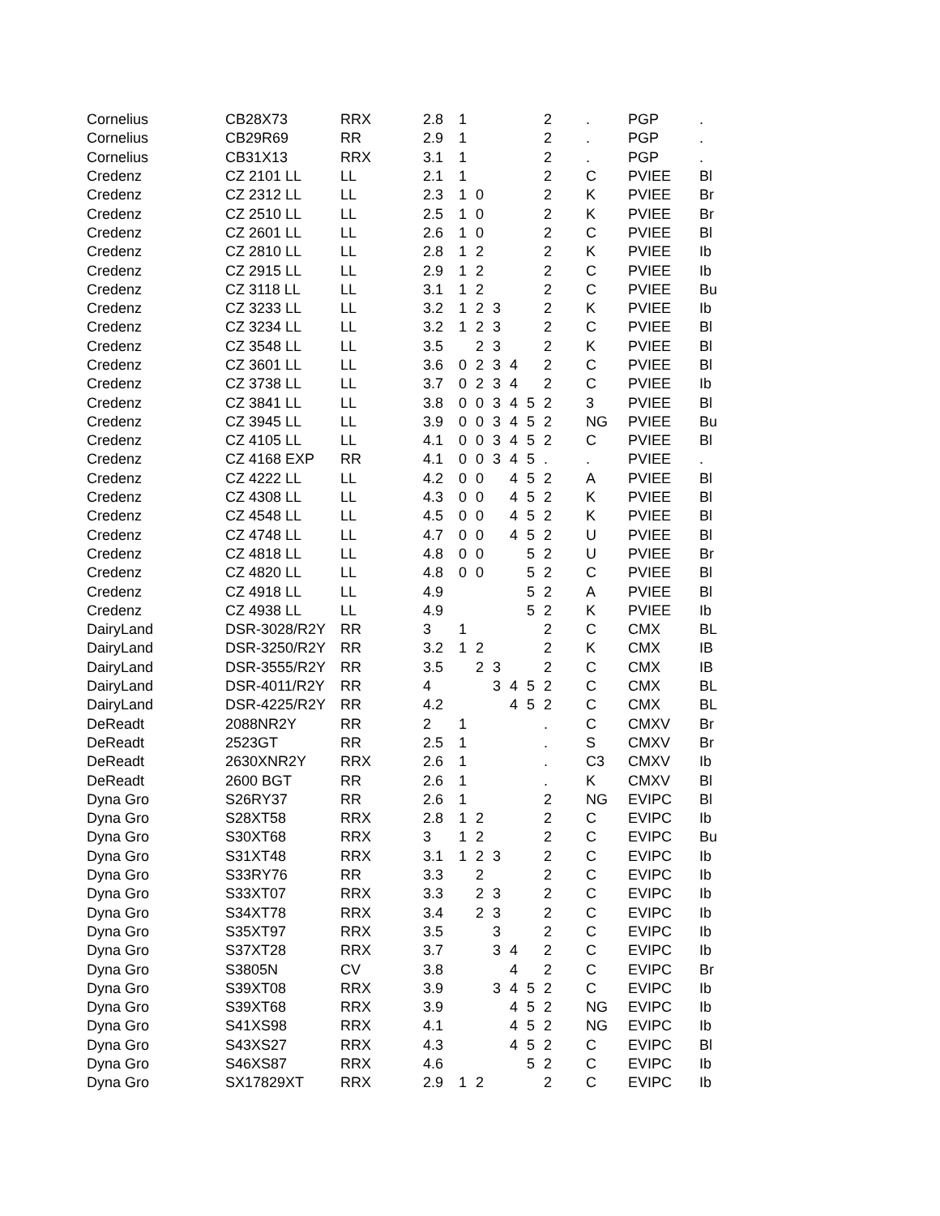| Cornelius | CB28X73 | RRX | 2.8 | 1 | | | | | 2 | . | PGP | . |
| Cornelius | CB29R69 | RR | 2.9 | 1 | | | | | 2 | . | PGP | . |
| Cornelius | CB31X13 | RRX | 3.1 | 1 | | | | | 2 | . | PGP | . |
| Credenz | CZ 2101 LL | LL | 2.1 | 1 | | | | | 2 | C | PVIEE | Bl |
| Credenz | CZ 2312 LL | LL | 2.3 | 1 | 0 | | | | 2 | K | PVIEE | Br |
| Credenz | CZ 2510 LL | LL | 2.5 | 1 | 0 | | | | 2 | K | PVIEE | Br |
| Credenz | CZ 2601 LL | LL | 2.6 | 1 | 0 | | | | 2 | C | PVIEE | Bl |
| Credenz | CZ 2810 LL | LL | 2.8 | 1 | 2 | | | | 2 | K | PVIEE | Ib |
| Credenz | CZ 2915 LL | LL | 2.9 | 1 | 2 | | | | 2 | C | PVIEE | Ib |
| Credenz | CZ 3118 LL | LL | 3.1 | 1 | 2 | | | | 2 | C | PVIEE | Bu |
| Credenz | CZ 3233 LL | LL | 3.2 | 1 | 2 | 3 | | | 2 | K | PVIEE | Ib |
| Credenz | CZ 3234 LL | LL | 3.2 | 1 | 2 | 3 | | | 2 | C | PVIEE | Bl |
| Credenz | CZ 3548 LL | LL | 3.5 | | 2 | 3 | | | 2 | K | PVIEE | Bl |
| Credenz | CZ 3601 LL | LL | 3.6 | 0 | 2 | 3 | 4 | | 2 | C | PVIEE | Bl |
| Credenz | CZ 3738 LL | LL | 3.7 | 0 | 2 | 3 | 4 | | 2 | C | PVIEE | Ib |
| Credenz | CZ 3841 LL | LL | 3.8 | 0 | 0 | 3 | 4 | 5 | 2 | 3 | PVIEE | Bl |
| Credenz | CZ 3945 LL | LL | 3.9 | 0 | 0 | 3 | 4 | 5 | 2 | NG | PVIEE | Bu |
| Credenz | CZ 4105 LL | LL | 4.1 | 0 | 0 | 3 | 4 | 5 | 2 | C | PVIEE | Bl |
| Credenz | CZ 4168 EXP | RR | 4.1 | 0 | 0 | 3 | 4 | 5 | . | . | PVIEE | . |
| Credenz | CZ 4222 LL | LL | 4.2 | 0 | 0 | | 4 | 5 | 2 | A | PVIEE | Bl |
| Credenz | CZ 4308 LL | LL | 4.3 | 0 | 0 | | 4 | 5 | 2 | K | PVIEE | Bl |
| Credenz | CZ 4548 LL | LL | 4.5 | 0 | 0 | | 4 | 5 | 2 | K | PVIEE | Bl |
| Credenz | CZ 4748 LL | LL | 4.7 | 0 | 0 | | 4 | 5 | 2 | U | PVIEE | Bl |
| Credenz | CZ 4818 LL | LL | 4.8 | 0 | 0 | | | 5 | 2 | U | PVIEE | Br |
| Credenz | CZ 4820 LL | LL | 4.8 | 0 | 0 | | | 5 | 2 | C | PVIEE | Bl |
| Credenz | CZ 4918 LL | LL | 4.9 | | | | | 5 | 2 | A | PVIEE | Bl |
| Credenz | CZ 4938 LL | LL | 4.9 | | | | | 5 | 2 | K | PVIEE | Ib |
| DairyLand | DSR-3028/R2Y | RR | 3 | 1 | | | | | 2 | C | CMX | BL |
| DairyLand | DSR-3250/R2Y | RR | 3.2 | 1 | 2 | | | | 2 | K | CMX | IB |
| DairyLand | DSR-3555/R2Y | RR | 3.5 | | 2 | 3 | | | 2 | C | CMX | IB |
| DairyLand | DSR-4011/R2Y | RR | 4 | | | 3 | 4 | 5 | 2 | C | CMX | BL |
| DairyLand | DSR-4225/R2Y | RR | 4.2 | | | | 4 | 5 | 2 | C | CMX | BL |
| DeReadt | 2088NR2Y | RR | 2 | 1 | | | | | . | C | CMXV | Br |
| DeReadt | 2523GT | RR | 2.5 | 1 | | | | | . | S | CMXV | Br |
| DeReadt | 2630XNR2Y | RRX | 2.6 | 1 | | | | | . | C3 | CMXV | Ib |
| DeReadt | 2600 BGT | RR | 2.6 | 1 | | | | | . | K | CMXV | Bl |
| Dyna Gro | S26RY37 | RR | 2.6 | 1 | | | | | 2 | NG | EVIPC | Bl |
| Dyna Gro | S28XT58 | RRX | 2.8 | 1 | 2 | | | | 2 | C | EVIPC | Ib |
| Dyna Gro | S30XT68 | RRX | 3 | 1 | 2 | | | | 2 | C | EVIPC | Bu |
| Dyna Gro | S31XT48 | RRX | 3.1 | 1 | 2 | 3 | | | 2 | C | EVIPC | Ib |
| Dyna Gro | S33RY76 | RR | 3.3 | | 2 | | | | 2 | C | EVIPC | Ib |
| Dyna Gro | S33XT07 | RRX | 3.3 | | 2 | 3 | | | 2 | C | EVIPC | Ib |
| Dyna Gro | S34XT78 | RRX | 3.4 | | 2 | 3 | | | 2 | C | EVIPC | Ib |
| Dyna Gro | S35XT97 | RRX | 3.5 | | | 3 | | | 2 | C | EVIPC | Ib |
| Dyna Gro | S37XT28 | RRX | 3.7 | | | 3 | 4 | | 2 | C | EVIPC | Ib |
| Dyna Gro | S3805N | CV | 3.8 | | | | 4 | | 2 | C | EVIPC | Br |
| Dyna Gro | S39XT08 | RRX | 3.9 | | | 3 | 4 | 5 | 2 | C | EVIPC | Ib |
| Dyna Gro | S39XT68 | RRX | 3.9 | | | | 4 | 5 | 2 | NG | EVIPC | Ib |
| Dyna Gro | S41XS98 | RRX | 4.1 | | | | 4 | 5 | 2 | NG | EVIPC | Ib |
| Dyna Gro | S43XS27 | RRX | 4.3 | | | | 4 | 5 | 2 | C | EVIPC | Bl |
| Dyna Gro | S46XS87 | RRX | 4.6 | | | | | 5 | 2 | C | EVIPC | Ib |
| Dyna Gro | SX17829XT | RRX | 2.9 | 1 | 2 | | | | 2 | C | EVIPC | Ib |